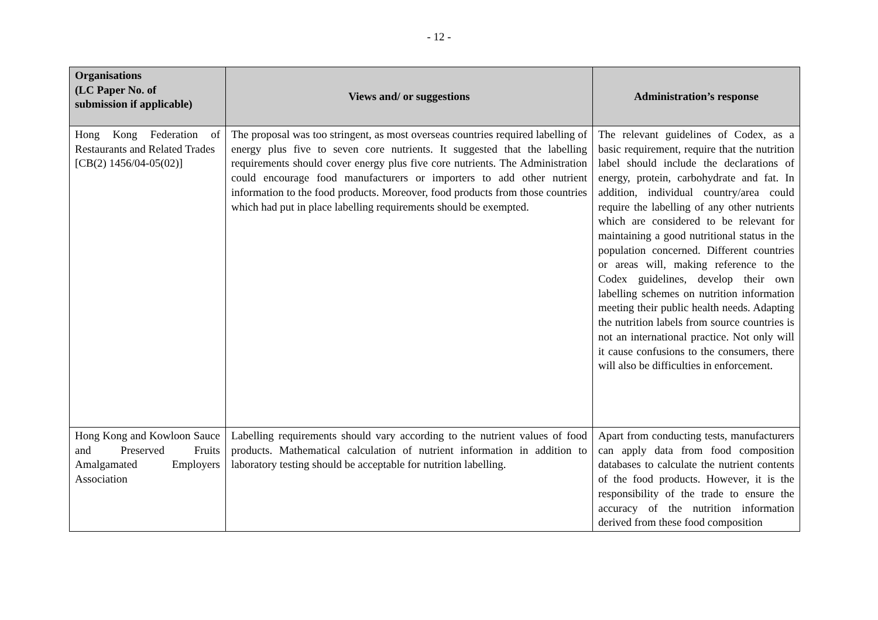- 12 -
| Organisations (LC Paper No. of submission if applicable) | Views and/ or suggestions | Administration’s response |
| --- | --- | --- |
| Hong Kong Federation of Restaurants and Related Trades [CB(2) 1456/04-05(02)] | The proposal was too stringent, as most overseas countries required labelling of energy plus five to seven core nutrients. It suggested that the labelling requirements should cover energy plus five core nutrients. The Administration could encourage food manufacturers or importers to add other nutrient information to the food products. Moreover, food products from those countries which had put in place labelling requirements should be exempted. | The relevant guidelines of Codex, as a basic requirement, require that the nutrition label should include the declarations of energy, protein, carbohydrate and fat. In addition, individual country/area could require the labelling of any other nutrients which are considered to be relevant for maintaining a good nutritional status in the population concerned. Different countries or areas will, making reference to the Codex guidelines, develop their own labelling schemes on nutrition information meeting their public health needs. Adapting the nutrition labels from source countries is not an international practice. Not only will it cause confusions to the consumers, there will also be difficulties in enforcement. |
| Hong Kong and Kowloon Sauce and Preserved Fruits Amalgamated Employers Association | Labelling requirements should vary according to the nutrient values of food products. Mathematical calculation of nutrient information in addition to laboratory testing should be acceptable for nutrition labelling. | Apart from conducting tests, manufacturers can apply data from food composition databases to calculate the nutrient contents of the food products. However, it is the responsibility of the trade to ensure the accuracy of the nutrition information derived from these food composition |